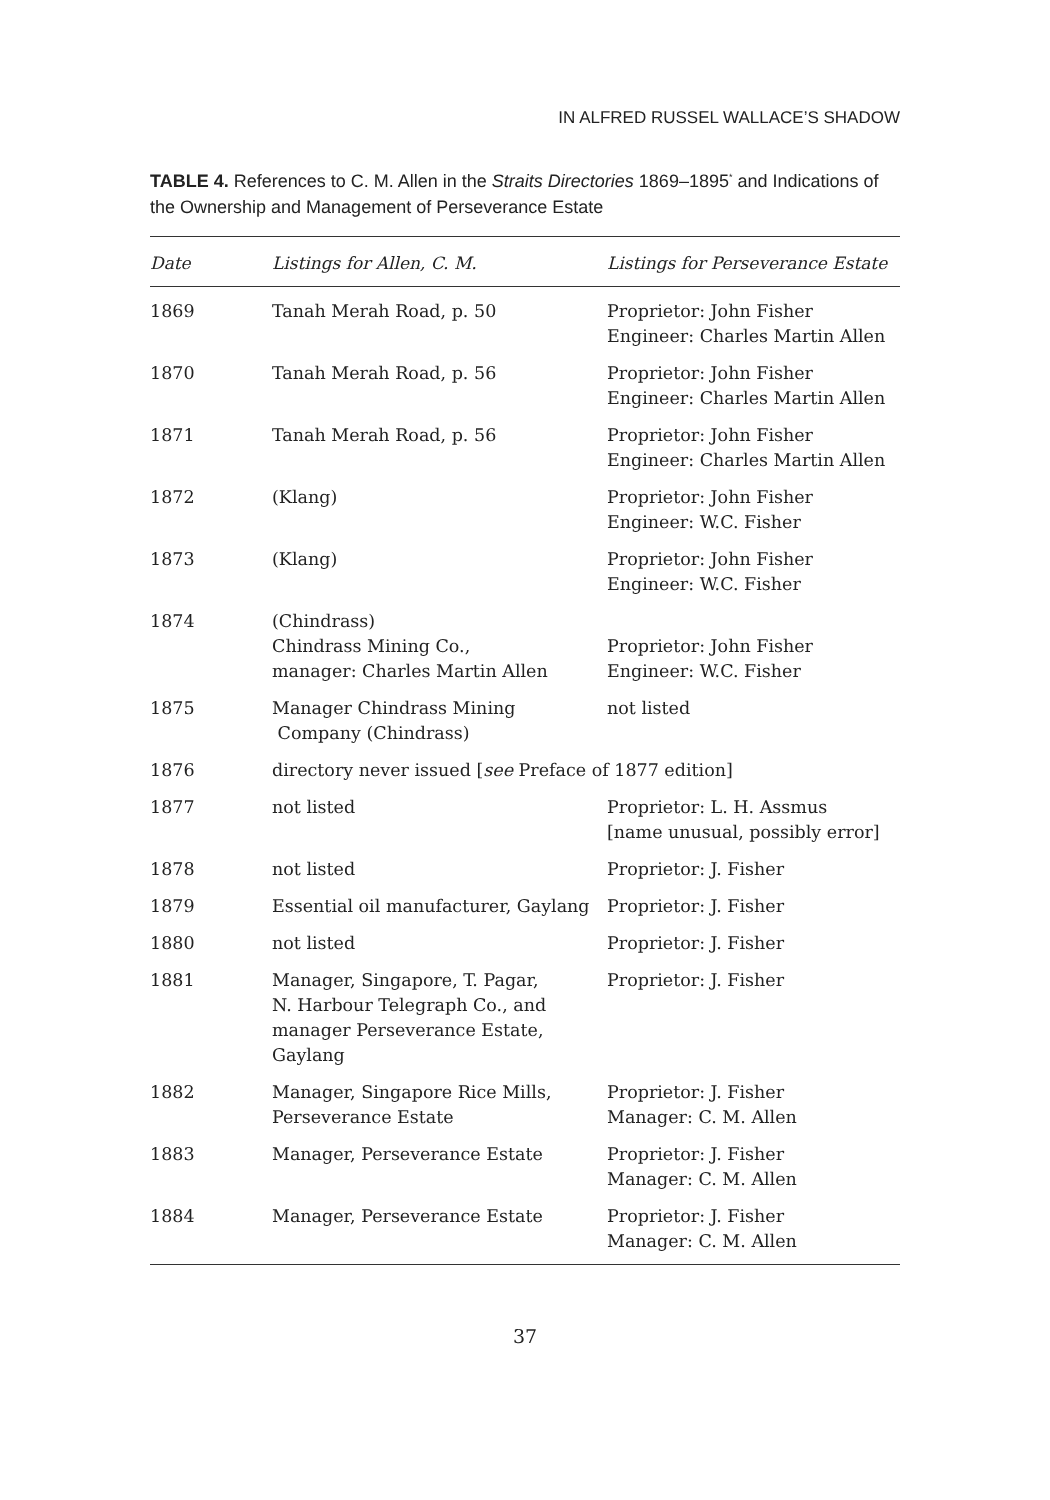IN ALFRED RUSSEL WALLACE’S SHADOW
TABLE 4. References to C. M. Allen in the Straits Directories 1869–1895<sup>*</sup> and Indications of the Ownership and Management of Perseverance Estate
| Date | Listings for Allen, C. M. | Listings for Perseverance Estate |
| --- | --- | --- |
| 1869 | Tanah Merah Road, p. 50 | Proprietor: John Fisher Engineer: Charles Martin Allen |
| 1870 | Tanah Merah Road, p. 56 | Proprietor: John Fisher Engineer: Charles Martin Allen |
| 1871 | Tanah Merah Road, p. 56 | Proprietor: John Fisher Engineer: Charles Martin Allen |
| 1872 | (Klang) | Proprietor: John Fisher Engineer: W.C. Fisher |
| 1873 | (Klang) | Proprietor: John Fisher Engineer: W.C. Fisher |
| 1874 | (Chindrass) Chindrass Mining Co., manager: Charles Martin Allen | Proprietor: John Fisher Engineer: W.C. Fisher |
| 1875 | Manager Chindrass Mining Company (Chindrass) | not listed |
| 1876 | directory never issued [ see Preface of 1877 edition] | |
| 1877 | not listed | Proprietor: L. H. Assmus [name unusual, possibly error] |
| 1878 | not listed | Proprietor: J. Fisher |
| 1879 | Essential oil manufacturer, Gaylang | Proprietor: J. Fisher |
| 1880 | not listed | Proprietor: J. Fisher |
| 1881 | Manager, Singapore, T. Pagar, N. Harbour Telegraph Co., and manager Perseverance Estate, Gaylang | Proprietor: J. Fisher |
| 1882 | Manager, Singapore Rice Mills, Perseverance Estate | Proprietor: J. Fisher Manager: C. M. Allen |
| 1883 | Manager, Perseverance Estate | Proprietor: J. Fisher Manager: C. M. Allen |
| 1884 | Manager, Perseverance Estate | Proprietor: J. Fisher Manager: C. M. Allen |
37